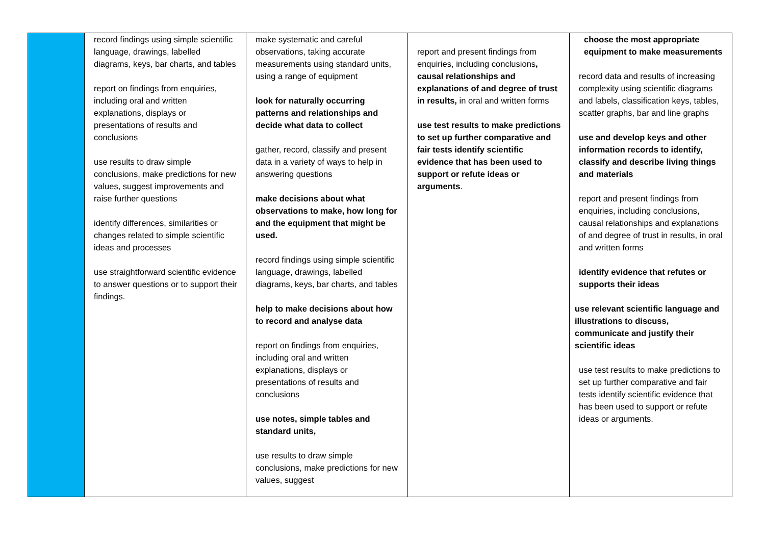| | record findings using simple scientific language, drawings, labelled diagrams, keys, bar charts, and tables report on findings from enquiries, including oral and written explanations, displays or presentations of results and conclusions use results to draw simple conclusions, make predictions for new values, suggest improvements and raise further questions identify differences, similarities or changes related to simple scientific ideas and processes use straightforward scientific evidence to answer questions or to support their findings. | make systematic and careful observations, taking accurate measurements using standard units, using a range of equipment look for naturally occurring patterns and relationships and decide what data to collect gather, record, classify and present data in a variety of ways to help in answering questions make decisions about what observations to make, how long for and the equipment that might be used. record findings using simple scientific language, drawings, labelled diagrams, keys, bar charts, and tables help to make decisions about how to record and analyse data report on findings from enquiries, including oral and written explanations, displays or presentations of results and conclusions use notes, simple tables and standard units, use results to draw simple conclusions, make predictions for new values, suggest | report and present findings from enquiries, including conclusions , causal relationships and explanations of and degree of trust in results, in oral and written forms use test results to make predictions to set up further comparative and fair tests identify scientific evidence that has been used to support or refute ideas or arguments . | choose the most appropriate equipment to make measurements record data and results of increasing complexity using scientific diagrams and labels, classification keys, tables, scatter graphs, bar and line graphs use and develop keys and other information records to identify, classify and describe living things and materials report and present findings from enquiries, including conclusions, causal relationships and explanations of and degree of trust in results, in oral and written forms identify evidence that refutes or supports their ideas use relevant scientific language and illustrations to discuss, communicate and justify their scientific ideas use test results to make predictions to set up further comparative and fair tests identify scientific evidence that has been used to support or refute ideas or arguments. |